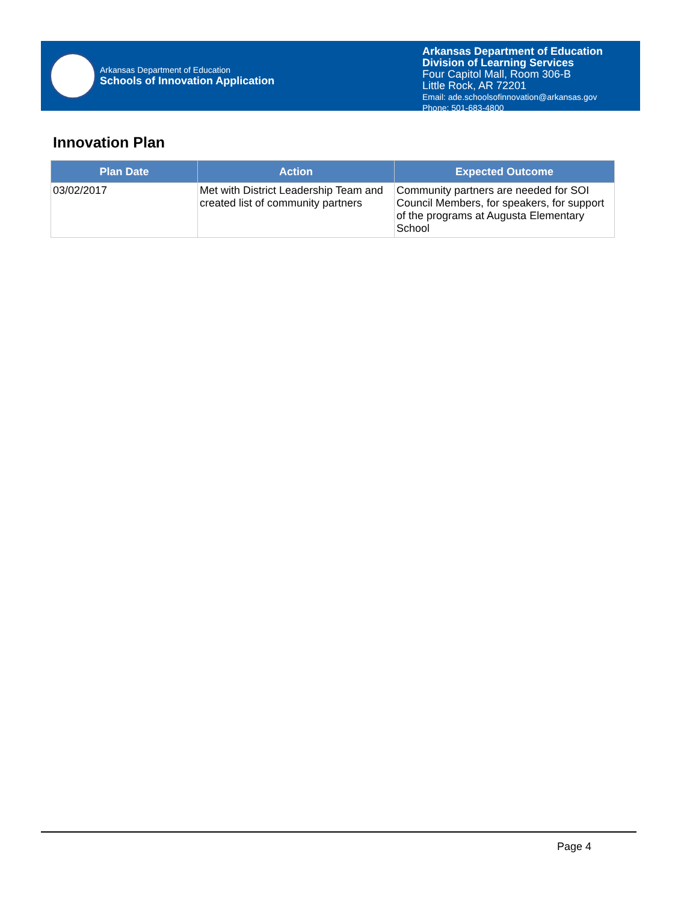Arkansas Department of Education
Schools of Innovation Application
Arkansas Department of Education
Division of Learning Services
Four Capitol Mall, Room 306-B
Little Rock, AR 72201
Email: ade.schoolsofinnovation@arkansas.gov
Phone: 501-683-4800
Innovation Plan
| Plan Date | Action | Expected Outcome |
| --- | --- | --- |
| 03/02/2017 | Met with District Leadership Team and created list of community partners | Community partners are needed for SOI Council Members, for speakers, for support of the programs at Augusta Elementary School |
Page 4